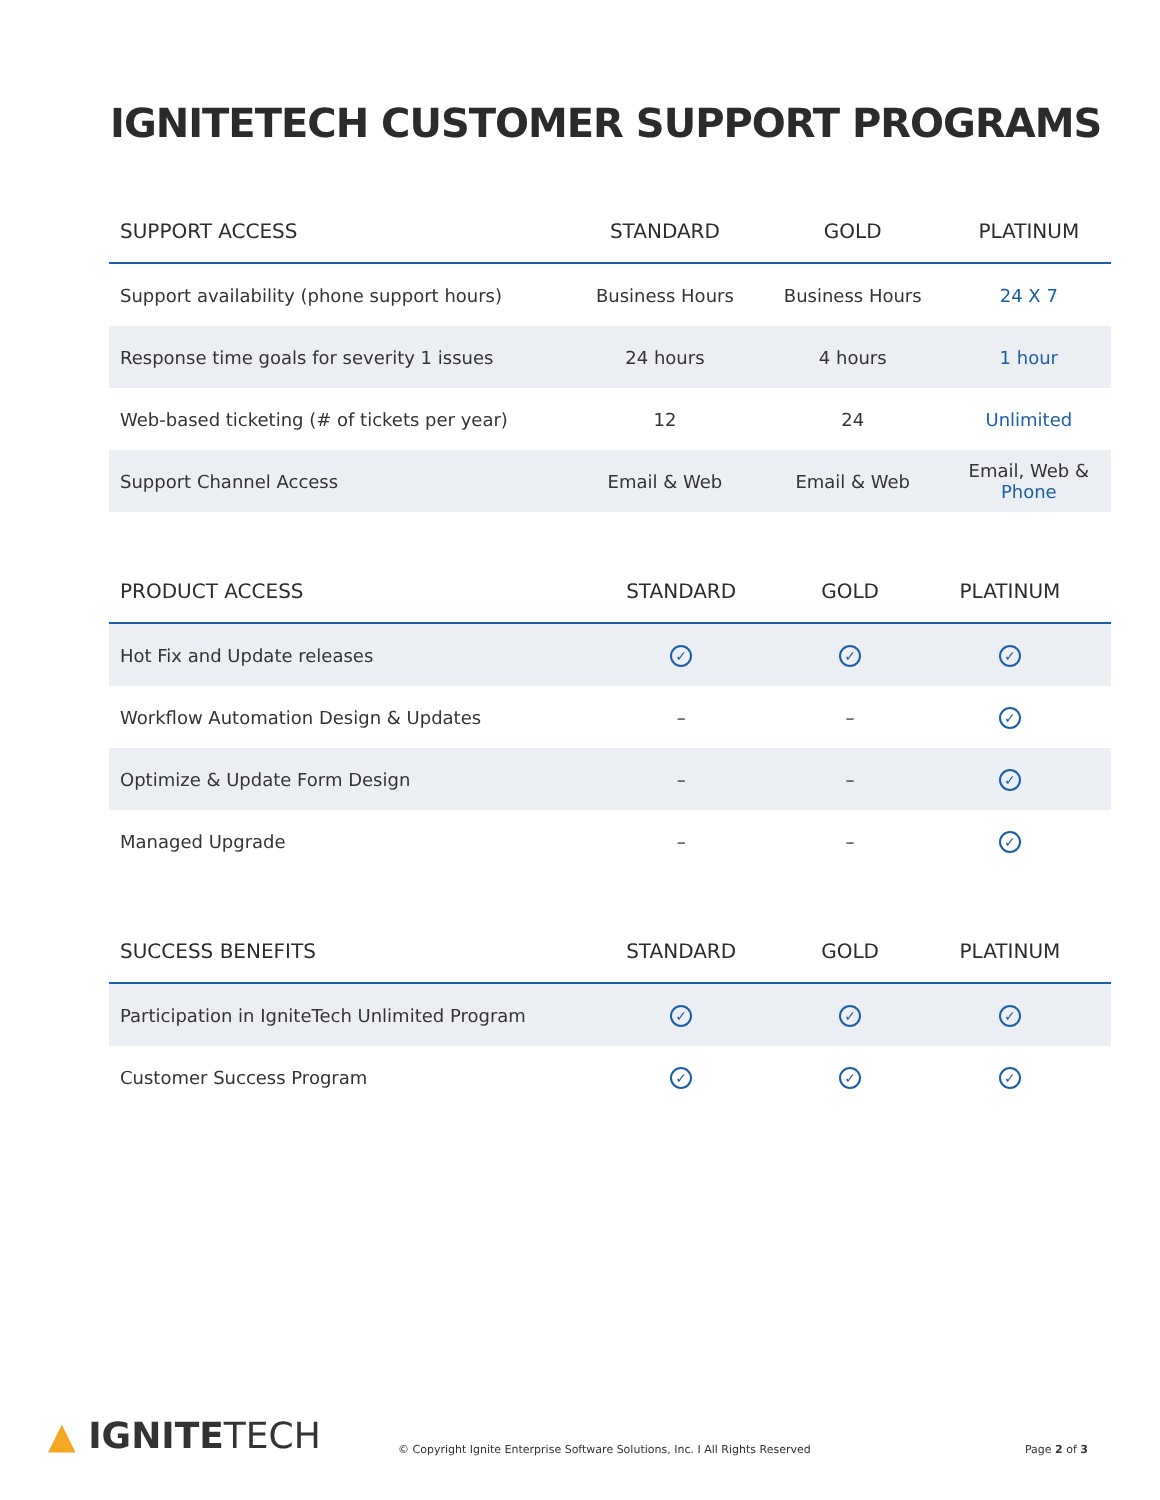IGNITETECH CUSTOMER SUPPORT PROGRAMS
| SUPPORT ACCESS | STANDARD | GOLD | PLATINUM |
| --- | --- | --- | --- |
| Support availability (phone support hours) | Business Hours | Business Hours | 24 X 7 |
| Response time goals for severity 1 issues | 24 hours | 4 hours | 1 hour |
| Web-based ticketing (# of tickets per year) | 12 | 24 | Unlimited |
| Support Channel Access | Email & Web | Email & Web | Email, Web & Phone |
| PRODUCT ACCESS | STANDARD | GOLD | PLATINUM |
| --- | --- | --- | --- |
| Hot Fix and Update releases | ✓ | ✓ | ✓ |
| Workflow Automation Design & Updates | – | – | ✓ |
| Optimize & Update Form Design | – | – | ✓ |
| Managed Upgrade | – | – | ✓ |
| SUCCESS BENEFITS | STANDARD | GOLD | PLATINUM |
| --- | --- | --- | --- |
| Participation in IgniteTech Unlimited Program | ✓ | ✓ | ✓ |
| Customer Success Program | ✓ | ✓ | ✓ |
▲ IGNITETECH
© Copyright Ignite Enterprise Software Solutions, Inc. I All Rights Reserved
Page 2 of 3